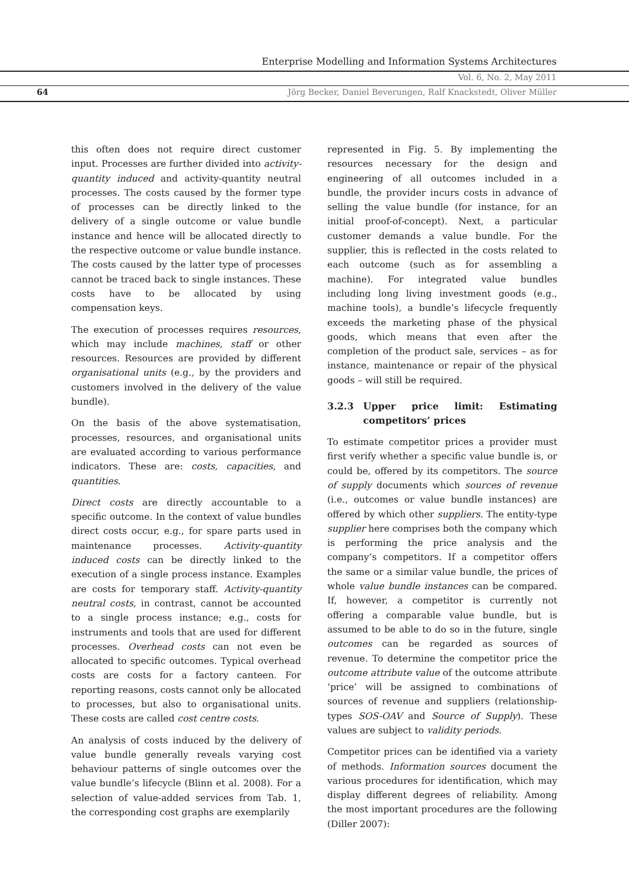Enterprise Modelling and Information Systems Architectures
Vol. 6, No. 2, May 2011
64
Jörg Becker, Daniel Beverungen, Ralf Knackstedt, Oliver Müller
this often does not require direct customer input. Processes are further divided into activity-quantity induced and activity-quantity neutral processes. The costs caused by the former type of processes can be directly linked to the delivery of a single outcome or value bundle instance and hence will be allocated directly to the respective outcome or value bundle instance. The costs caused by the latter type of processes cannot be traced back to single instances. These costs have to be allocated by using compensation keys.
The execution of processes requires resources, which may include machines, staff or other resources. Resources are provided by different organisational units (e.g., by the providers and customers involved in the delivery of the value bundle).
On the basis of the above systematisation, processes, resources, and organisational units are evaluated according to various performance indicators. These are: costs, capacities, and quantities.
Direct costs are directly accountable to a specific outcome. In the context of value bundles direct costs occur, e.g., for spare parts used in maintenance processes. Activity-quantity induced costs can be directly linked to the execution of a single process instance. Examples are costs for temporary staff. Activity-quantity neutral costs, in contrast, cannot be accounted to a single process instance; e.g., costs for instruments and tools that are used for different processes. Overhead costs can not even be allocated to specific outcomes. Typical overhead costs are costs for a factory canteen. For reporting reasons, costs cannot only be allocated to processes, but also to organisational units. These costs are called cost centre costs.
An analysis of costs induced by the delivery of value bundle generally reveals varying cost behaviour patterns of single outcomes over the value bundle’s lifecycle (Blinn et al. 2008). For a selection of value-added services from Tab. 1, the corresponding cost graphs are exemplarily
represented in Fig. 5. By implementing the resources necessary for the design and engineering of all outcomes included in a bundle, the provider incurs costs in advance of selling the value bundle (for instance, for an initial proof-of-concept). Next, a particular customer demands a value bundle. For the supplier, this is reflected in the costs related to each outcome (such as for assembling a machine). For integrated value bundles including long living investment goods (e.g., machine tools), a bundle’s lifecycle frequently exceeds the marketing phase of the physical goods, which means that even after the completion of the product sale, services – as for instance, maintenance or repair of the physical goods – will still be required.
3.2.3 Upper price limit: Estimating competitors’ prices
To estimate competitor prices a provider must first verify whether a specific value bundle is, or could be, offered by its competitors. The source of supply documents which sources of revenue (i.e., outcomes or value bundle instances) are offered by which other suppliers. The entity-type supplier here comprises both the company which is performing the price analysis and the company’s competitors. If a competitor offers the same or a similar value bundle, the prices of whole value bundle instances can be compared. If, however, a competitor is currently not offering a comparable value bundle, but is assumed to be able to do so in the future, single outcomes can be regarded as sources of revenue. To determine the competitor price the outcome attribute value of the outcome attribute ‘price’ will be assigned to combinations of sources of revenue and suppliers (relationship-types SOS-OAV and Source of Supply). These values are subject to validity periods.
Competitor prices can be identified via a variety of methods. Information sources document the various procedures for identification, which may display different degrees of reliability. Among the most important procedures are the following (Diller 2007):